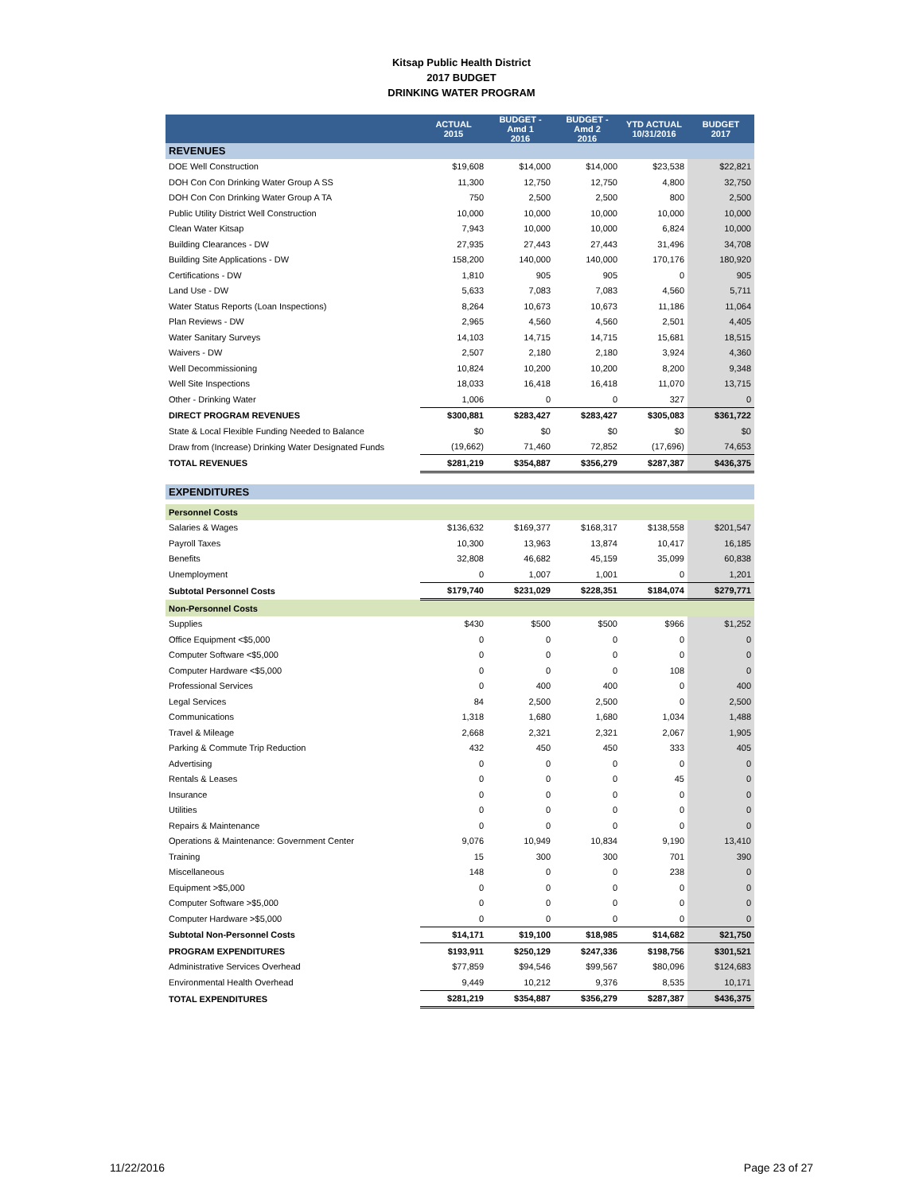Kitsap Public Health District
2017 BUDGET
DRINKING WATER PROGRAM
| | ACTUAL 2015 | BUDGET - Amd 1 2016 | BUDGET - Amd 2 2016 | YTD ACTUAL 10/31/2016 | BUDGET 2017 |
| --- | --- | --- | --- | --- | --- |
| REVENUES | | | | | |
| DOE Well Construction | $19,608 | $14,000 | $14,000 | $23,538 | $22,821 |
| DOH Con Con Drinking Water Group A SS | 11,300 | 12,750 | 12,750 | 4,800 | 32,750 |
| DOH Con Con Drinking Water Group A TA | 750 | 2,500 | 2,500 | 800 | 2,500 |
| Public Utility District Well Construction | 10,000 | 10,000 | 10,000 | 10,000 | 10,000 |
| Clean Water Kitsap | 7,943 | 10,000 | 10,000 | 6,824 | 10,000 |
| Building Clearances - DW | 27,935 | 27,443 | 27,443 | 31,496 | 34,708 |
| Building Site Applications - DW | 158,200 | 140,000 | 140,000 | 170,176 | 180,920 |
| Certifications - DW | 1,810 | 905 | 905 | 0 | 905 |
| Land Use - DW | 5,633 | 7,083 | 7,083 | 4,560 | 5,711 |
| Water Status Reports (Loan Inspections) | 8,264 | 10,673 | 10,673 | 11,186 | 11,064 |
| Plan Reviews - DW | 2,965 | 4,560 | 4,560 | 2,501 | 4,405 |
| Water Sanitary Surveys | 14,103 | 14,715 | 14,715 | 15,681 | 18,515 |
| Waivers - DW | 2,507 | 2,180 | 2,180 | 3,924 | 4,360 |
| Well Decommissioning | 10,824 | 10,200 | 10,200 | 8,200 | 9,348 |
| Well Site Inspections | 18,033 | 16,418 | 16,418 | 11,070 | 13,715 |
| Other - Drinking Water | 1,006 | 0 | 0 | 327 | 0 |
| DIRECT PROGRAM REVENUES | $300,881 | $283,427 | $283,427 | $305,083 | $361,722 |
| State & Local Flexible Funding Needed to Balance | $0 | $0 | $0 | $0 | $0 |
| Draw from (Increase) Drinking Water Designated Funds | (19,662) | 71,460 | 72,852 | (17,696) | 74,653 |
| TOTAL REVENUES | $281,219 | $354,887 | $356,279 | $287,387 | $436,375 |
| EXPENDITURES | | | | | |
| Personnel Costs | | | | | |
| Salaries & Wages | $136,632 | $169,377 | $168,317 | $138,558 | $201,547 |
| Payroll Taxes | 10,300 | 13,963 | 13,874 | 10,417 | 16,185 |
| Benefits | 32,808 | 46,682 | 45,159 | 35,099 | 60,838 |
| Unemployment | 0 | 1,007 | 1,001 | 0 | 1,201 |
| Subtotal Personnel Costs | $179,740 | $231,029 | $228,351 | $184,074 | $279,771 |
| Non-Personnel Costs | | | | | |
| Supplies | $430 | $500 | $500 | $966 | $1,252 |
| Office Equipment <$5,000 | 0 | 0 | 0 | 0 | 0 |
| Computer Software <$5,000 | 0 | 0 | 0 | 0 | 0 |
| Computer Hardware <$5,000 | 0 | 0 | 0 | 108 | 0 |
| Professional Services | 0 | 400 | 400 | 0 | 400 |
| Legal Services | 84 | 2,500 | 2,500 | 0 | 2,500 |
| Communications | 1,318 | 1,680 | 1,680 | 1,034 | 1,488 |
| Travel & Mileage | 2,668 | 2,321 | 2,321 | 2,067 | 1,905 |
| Parking & Commute Trip Reduction | 432 | 450 | 450 | 333 | 405 |
| Advertising | 0 | 0 | 0 | 0 | 0 |
| Rentals & Leases | 0 | 0 | 0 | 45 | 0 |
| Insurance | 0 | 0 | 0 | 0 | 0 |
| Utilities | 0 | 0 | 0 | 0 | 0 |
| Repairs & Maintenance | 0 | 0 | 0 | 0 | 0 |
| Operations & Maintenance: Government Center | 9,076 | 10,949 | 10,834 | 9,190 | 13,410 |
| Training | 15 | 300 | 300 | 701 | 390 |
| Miscellaneous | 148 | 0 | 0 | 238 | 0 |
| Equipment >$5,000 | 0 | 0 | 0 | 0 | 0 |
| Computer Software >$5,000 | 0 | 0 | 0 | 0 | 0 |
| Computer Hardware >$5,000 | 0 | 0 | 0 | 0 | 0 |
| Subtotal Non-Personnel Costs | $14,171 | $19,100 | $18,985 | $14,682 | $21,750 |
| PROGRAM EXPENDITURES | $193,911 | $250,129 | $247,336 | $198,756 | $301,521 |
| Administrative Services Overhead | $77,859 | $94,546 | $99,567 | $80,096 | $124,683 |
| Environmental Health Overhead | 9,449 | 10,212 | 9,376 | 8,535 | 10,171 |
| TOTAL EXPENDITURES | $281,219 | $354,887 | $356,279 | $287,387 | $436,375 |
11/22/2016 Page 23 of 27